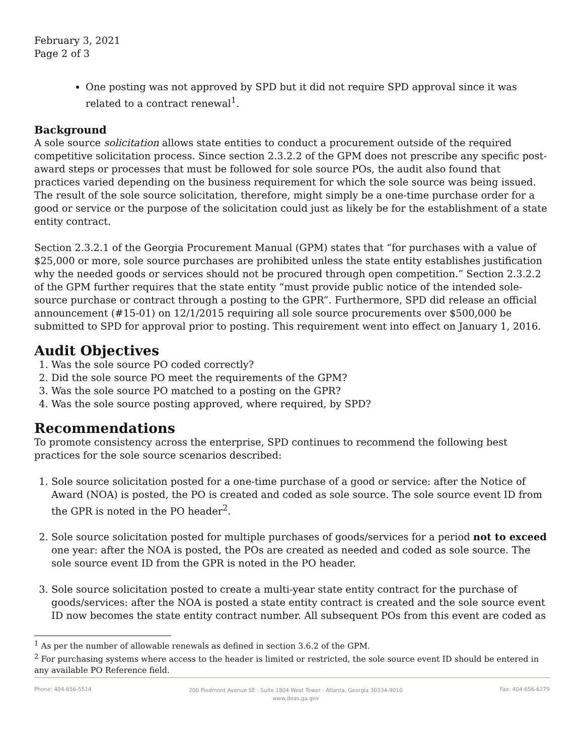February 3, 2021
Page 2 of 3
One posting was not approved by SPD but it did not require SPD approval since it was related to a contract renewal<sup>1</sup>.
Background
A sole source solicitation allows state entities to conduct a procurement outside of the required competitive solicitation process. Since section 2.3.2.2 of the GPM does not prescribe any specific post-award steps or processes that must be followed for sole source POs, the audit also found that practices varied depending on the business requirement for which the sole source was being issued. The result of the sole source solicitation, therefore, might simply be a one-time purchase order for a good or service or the purpose of the solicitation could just as likely be for the establishment of a state entity contract.
Section 2.3.2.1 of the Georgia Procurement Manual (GPM) states that “for purchases with a value of $25,000 or more, sole source purchases are prohibited unless the state entity establishes justification why the needed goods or services should not be procured through open competition.” Section 2.3.2.2 of the GPM further requires that the state entity “must provide public notice of the intended sole-source purchase or contract through a posting to the GPR”. Furthermore, SPD did release an official announcement (#15-01) on 12/1/2015 requiring all sole source procurements over $500,000 be submitted to SPD for approval prior to posting. This requirement went into effect on January 1, 2016.
Audit Objectives
1. Was the sole source PO coded correctly?
2. Did the sole source PO meet the requirements of the GPM?
3. Was the sole source PO matched to a posting on the GPR?
4. Was the sole source posting approved, where required, by SPD?
Recommendations
To promote consistency across the enterprise, SPD continues to recommend the following best practices for the sole source scenarios described:
1. Sole source solicitation posted for a one-time purchase of a good or service: after the Notice of Award (NOA) is posted, the PO is created and coded as sole source. The sole source event ID from the GPR is noted in the PO header<sup>2</sup>.
2. Sole source solicitation posted for multiple purchases of goods/services for a period not to exceed one year: after the NOA is posted, the POs are created as needed and coded as sole source. The sole source event ID from the GPR is noted in the PO header.
3. Sole source solicitation posted to create a multi-year state entity contract for the purchase of goods/services: after the NOA is posted a state entity contract is created and the sole source event ID now becomes the state entity contract number. All subsequent POs from this event are coded as
<sup>1</sup> As per the number of allowable renewals as defined in section 3.6.2 of the GPM.
<sup>2</sup> For purchasing systems where access to the header is limited or restricted, the sole source event ID should be entered in any available PO Reference field.
Phone: 404-656-5514
200 Piedmont Avenue SE · Suite 1804 West Tower · Atlanta, Georgia 30334-9010
www.doas.ga.gov
Fax: 404-656-6279